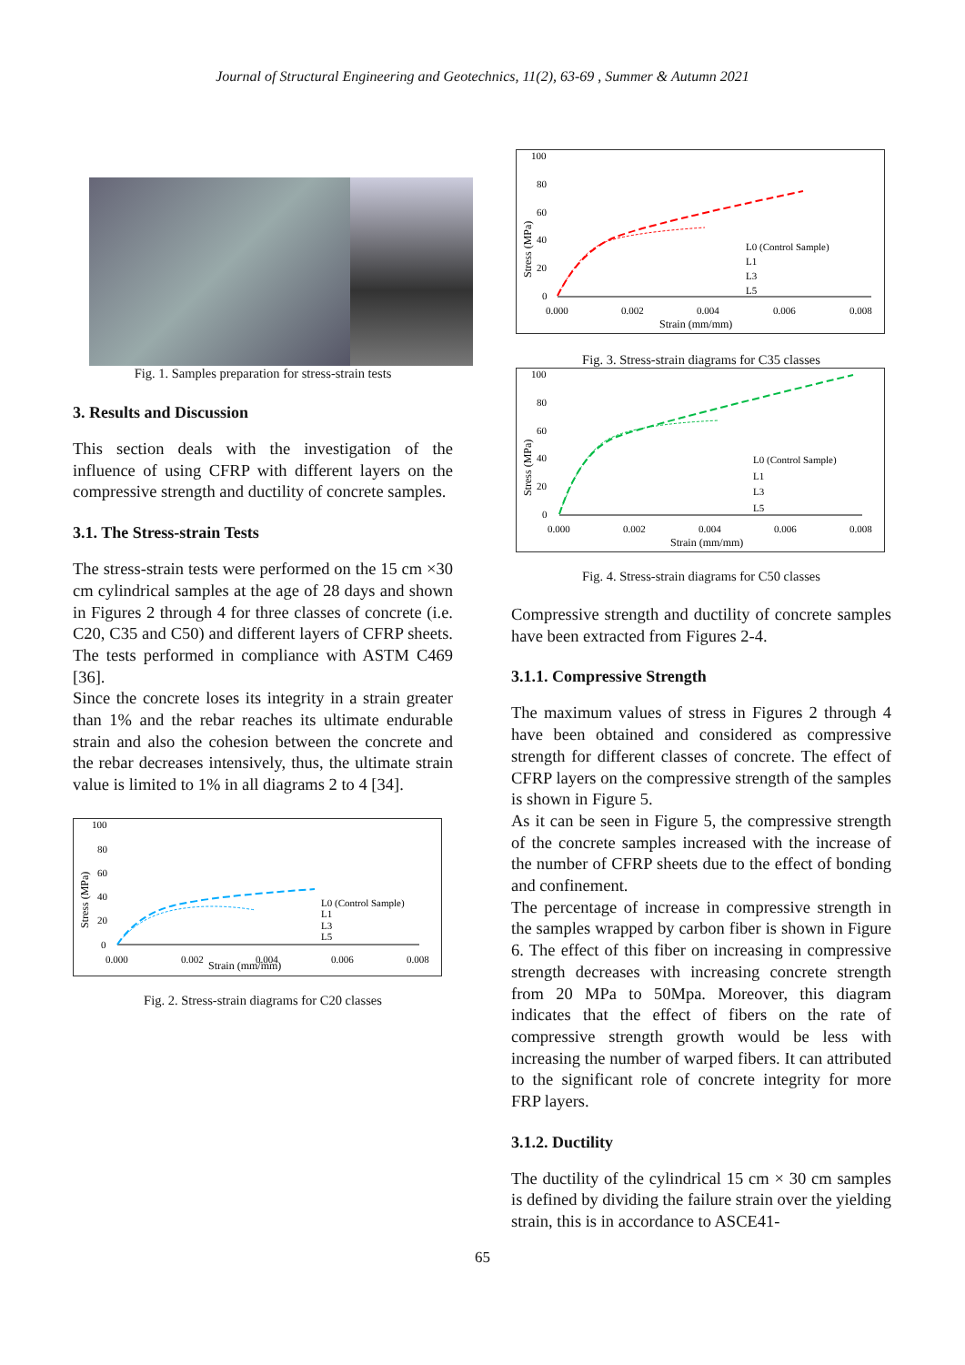Journal of Structural Engineering and Geotechnics, 11(2), 63-69 , Summer & Autumn 2021
Fig. 1. Samples preparation for stress-strain tests
3. Results and Discussion
This section deals with the investigation of the influence of using CFRP with different layers on the compressive strength and ductility of concrete samples.
3.1. The Stress-strain Tests
The stress-strain tests were performed on the 15 cm ×30 cm cylindrical samples at the age of 28 days and shown in Figures 2 through 4 for three classes of concrete (i.e. C20, C35 and C50) and different layers of CFRP sheets. The tests performed in compliance with ASTM C469 [36].
Since the concrete loses its integrity in a strain greater than 1% and the rebar reaches its ultimate endurable strain and also the cohesion between the concrete and the rebar decreases intensively, thus, the ultimate strain value is limited to 1% in all diagrams 2 to 4 [34].
100
80
60
40
20
0
Stress (MPa)
0.000
0.002
0.004
0.006
0.008
Strain (mm/mm)
L0 (Control Sample)
L1
L3
L5
Fig. 2. Stress-strain diagrams for C20 classes
100
80
60
40
20
0
Stress (MPa)
0.000
0.002
0.004
0.006
0.008
Strain (mm/mm)
L0 (Control Sample)
L1
L3
L5
Fig. 3. Stress-strain diagrams for C35 classes
100
80
60
40
20
0
Stress (MPa)
0.000
0.002
0.004
0.006
0.008
Strain (mm/mm)
L0 (Control Sample)
L1
L3
L5
Fig. 4. Stress-strain diagrams for C50 classes
Compressive strength and ductility of concrete samples have been extracted from Figures 2-4.
3.1.1. Compressive Strength
The maximum values of stress in Figures 2 through 4 have been obtained and considered as compressive strength for different classes of concrete. The effect of CFRP layers on the compressive strength of the samples is shown in Figure 5.
As it can be seen in Figure 5, the compressive strength of the concrete samples increased with the increase of the number of CFRP sheets due to the effect of bonding and confinement.
The percentage of increase in compressive strength in the samples wrapped by carbon fiber is shown in Figure 6. The effect of this fiber on increasing in compressive strength decreases with increasing concrete strength from 20 MPa to 50Mpa. Moreover, this diagram indicates that the effect of fibers on the rate of compressive strength growth would be less with increasing the number of warped fibers. It can attributed to the significant role of concrete integrity for more FRP layers.
3.1.2. Ductility
The ductility of the cylindrical 15 cm × 30 cm samples is defined by dividing the failure strain over the yielding strain, this is in accordance to ASCE41-
65